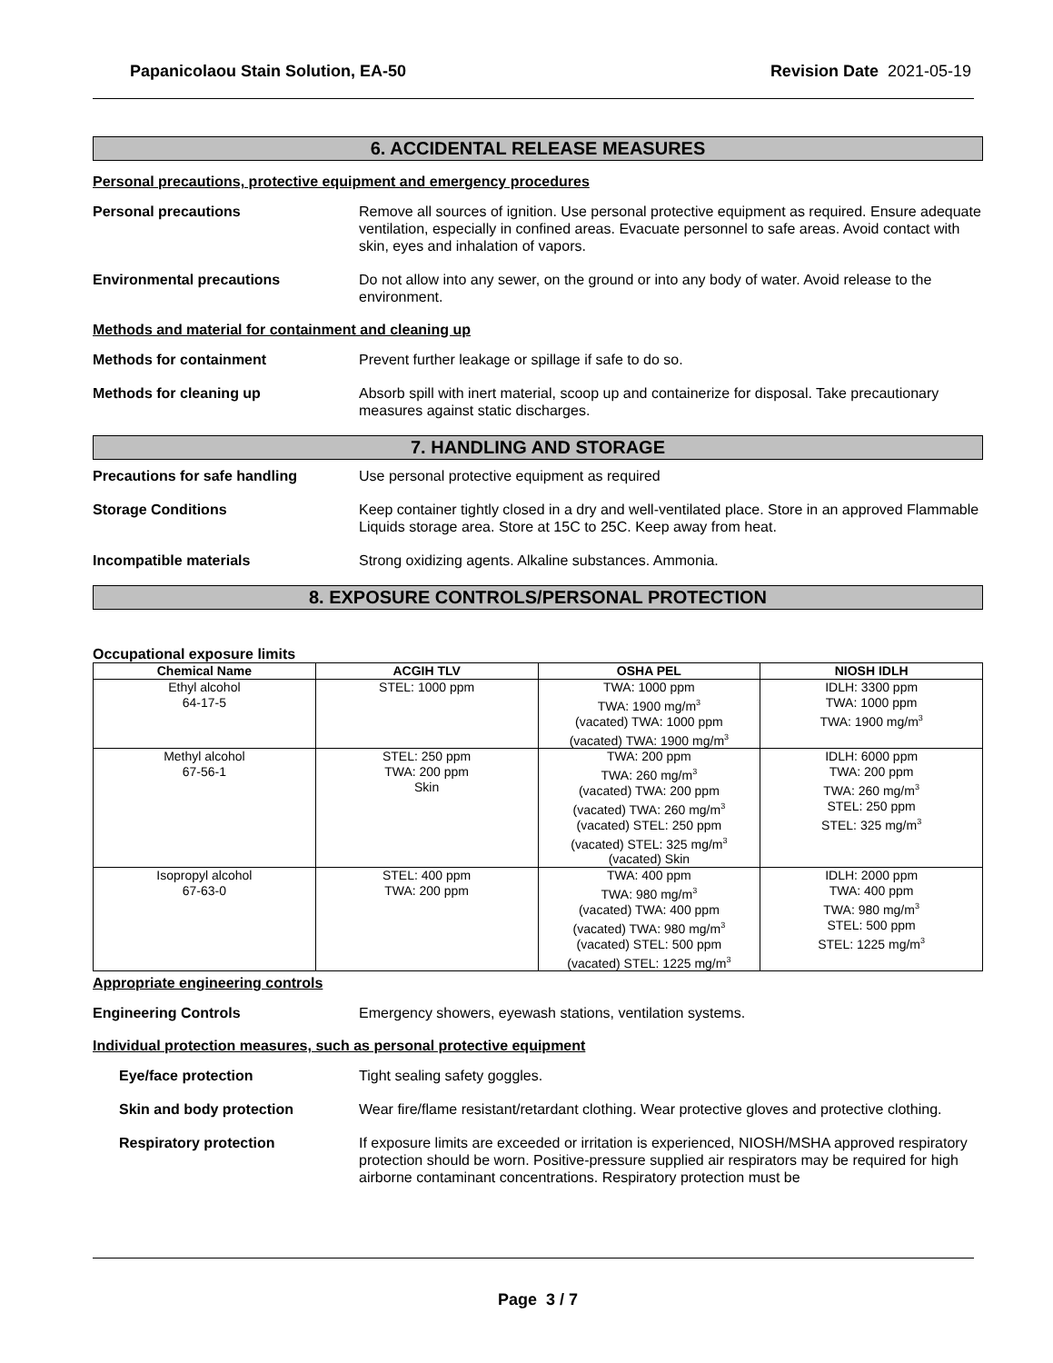Papanicolaou Stain Solution, EA-50 Revision Date 2021-05-19
6. ACCIDENTAL RELEASE MEASURES
Personal precautions, protective equipment and emergency procedures
Personal precautions Remove all sources of ignition. Use personal protective equipment as required. Ensure adequate ventilation, especially in confined areas. Evacuate personnel to safe areas. Avoid contact with skin, eyes and inhalation of vapors.
Environmental precautions Do not allow into any sewer, on the ground or into any body of water. Avoid release to the environment.
Methods and material for containment and cleaning up
Methods for containment Prevent further leakage or spillage if safe to do so.
Methods for cleaning up Absorb spill with inert material, scoop up and containerize for disposal. Take precautionary measures against static discharges.
7. HANDLING AND STORAGE
Precautions for safe handling Use personal protective equipment as required
Storage Conditions Keep container tightly closed in a dry and well-ventilated place. Store in an approved Flammable Liquids storage area. Store at 15C to 25C. Keep away from heat.
Incompatible materials Strong oxidizing agents. Alkaline substances. Ammonia.
8. EXPOSURE CONTROLS/PERSONAL PROTECTION
Occupational exposure limits
| Chemical Name | ACGIH TLV | OSHA PEL | NIOSH IDLH |
| --- | --- | --- | --- |
| Ethyl alcohol 64-17-5 | STEL: 1000 ppm | TWA: 1000 ppm TWA: 1900 mg/m<sup>3</sup> (vacated) TWA: 1000 ppm (vacated) TWA: 1900 mg/m<sup>3</sup> | IDLH: 3300 ppm TWA: 1000 ppm TWA: 1900 mg/m<sup>3</sup> |
| Methyl alcohol 67-56-1 | STEL: 250 ppm TWA: 200 ppm Skin | TWA: 200 ppm TWA: 260 mg/m<sup>3</sup> (vacated) TWA: 200 ppm (vacated) TWA: 260 mg/m<sup>3</sup> (vacated) STEL: 250 ppm (vacated) STEL: 325 mg/m<sup>3</sup> (vacated) Skin | IDLH: 6000 ppm TWA: 200 ppm TWA: 260 mg/m<sup>3</sup> STEL: 250 ppm STEL: 325 mg/m<sup>3</sup> |
| Isopropyl alcohol 67-63-0 | STEL: 400 ppm TWA: 200 ppm | TWA: 400 ppm TWA: 980 mg/m<sup>3</sup> (vacated) TWA: 400 ppm (vacated) TWA: 980 mg/m<sup>3</sup> (vacated) STEL: 500 ppm (vacated) STEL: 1225 mg/m<sup>3</sup> | IDLH: 2000 ppm TWA: 400 ppm TWA: 980 mg/m<sup>3</sup> STEL: 500 ppm STEL: 1225 mg/m<sup>3</sup> |
Appropriate engineering controls
Engineering Controls Emergency showers, eyewash stations, ventilation systems.
Individual protection measures, such as personal protective equipment
Eye/face protection Tight sealing safety goggles.
Skin and body protection Wear fire/flame resistant/retardant clothing. Wear protective gloves and protective clothing.
Respiratory protection If exposure limits are exceeded or irritation is experienced, NIOSH/MSHA approved respiratory protection should be worn. Positive-pressure supplied air respirators may be required for high airborne contaminant concentrations. Respiratory protection must be
Page 3 / 7